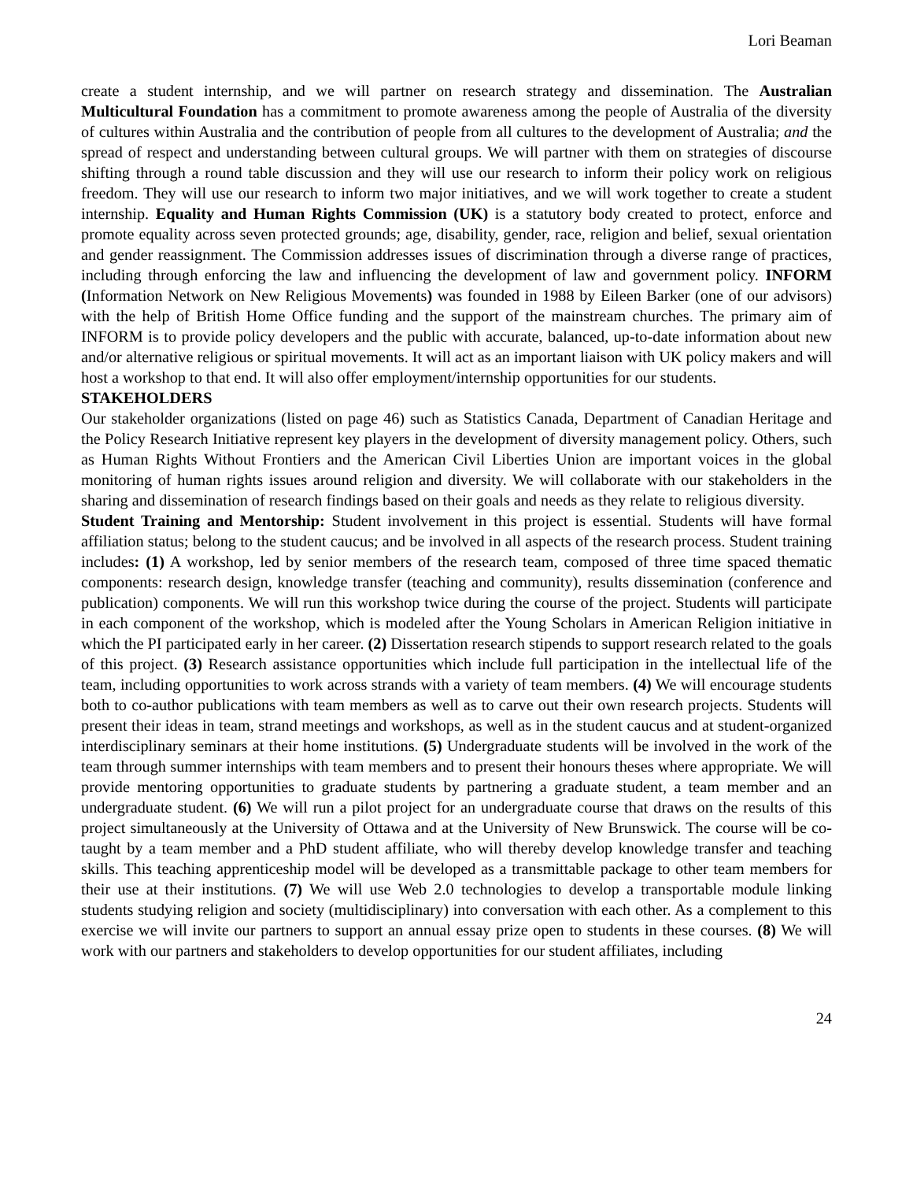Lori Beaman
create a student internship, and we will partner on research strategy and dissemination. The Australian Multicultural Foundation has a commitment to promote awareness among the people of Australia of the diversity of cultures within Australia and the contribution of people from all cultures to the development of Australia; and the spread of respect and understanding between cultural groups. We will partner with them on strategies of discourse shifting through a round table discussion and they will use our research to inform their policy work on religious freedom. They will use our research to inform two major initiatives, and we will work together to create a student internship. Equality and Human Rights Commission (UK) is a statutory body created to protect, enforce and promote equality across seven protected grounds; age, disability, gender, race, religion and belief, sexual orientation and gender reassignment. The Commission addresses issues of discrimination through a diverse range of practices, including through enforcing the law and influencing the development of law and government policy. INFORM (Information Network on New Religious Movements) was founded in 1988 by Eileen Barker (one of our advisors) with the help of British Home Office funding and the support of the mainstream churches. The primary aim of INFORM is to provide policy developers and the public with accurate, balanced, up-to-date information about new and/or alternative religious or spiritual movements. It will act as an important liaison with UK policy makers and will host a workshop to that end. It will also offer employment/internship opportunities for our students.
STAKEHOLDERS
Our stakeholder organizations (listed on page 46) such as Statistics Canada, Department of Canadian Heritage and the Policy Research Initiative represent key players in the development of diversity management policy. Others, such as Human Rights Without Frontiers and the American Civil Liberties Union are important voices in the global monitoring of human rights issues around religion and diversity. We will collaborate with our stakeholders in the sharing and dissemination of research findings based on their goals and needs as they relate to religious diversity.
Student Training and Mentorship: Student involvement in this project is essential. Students will have formal affiliation status; belong to the student caucus; and be involved in all aspects of the research process. Student training includes: (1) A workshop, led by senior members of the research team, composed of three time spaced thematic components: research design, knowledge transfer (teaching and community), results dissemination (conference and publication) components. We will run this workshop twice during the course of the project. Students will participate in each component of the workshop, which is modeled after the Young Scholars in American Religion initiative in which the PI participated early in her career. (2) Dissertation research stipends to support research related to the goals of this project. (3) Research assistance opportunities which include full participation in the intellectual life of the team, including opportunities to work across strands with a variety of team members. (4) We will encourage students both to co-author publications with team members as well as to carve out their own research projects. Students will present their ideas in team, strand meetings and workshops, as well as in the student caucus and at student-organized interdisciplinary seminars at their home institutions. (5) Undergraduate students will be involved in the work of the team through summer internships with team members and to present their honours theses where appropriate. We will provide mentoring opportunities to graduate students by partnering a graduate student, a team member and an undergraduate student. (6) We will run a pilot project for an undergraduate course that draws on the results of this project simultaneously at the University of Ottawa and at the University of New Brunswick. The course will be co-taught by a team member and a PhD student affiliate, who will thereby develop knowledge transfer and teaching skills. This teaching apprenticeship model will be developed as a transmittable package to other team members for their use at their institutions. (7) We will use Web 2.0 technologies to develop a transportable module linking students studying religion and society (multidisciplinary) into conversation with each other. As a complement to this exercise we will invite our partners to support an annual essay prize open to students in these courses. (8) We will work with our partners and stakeholders to develop opportunities for our student affiliates, including
24